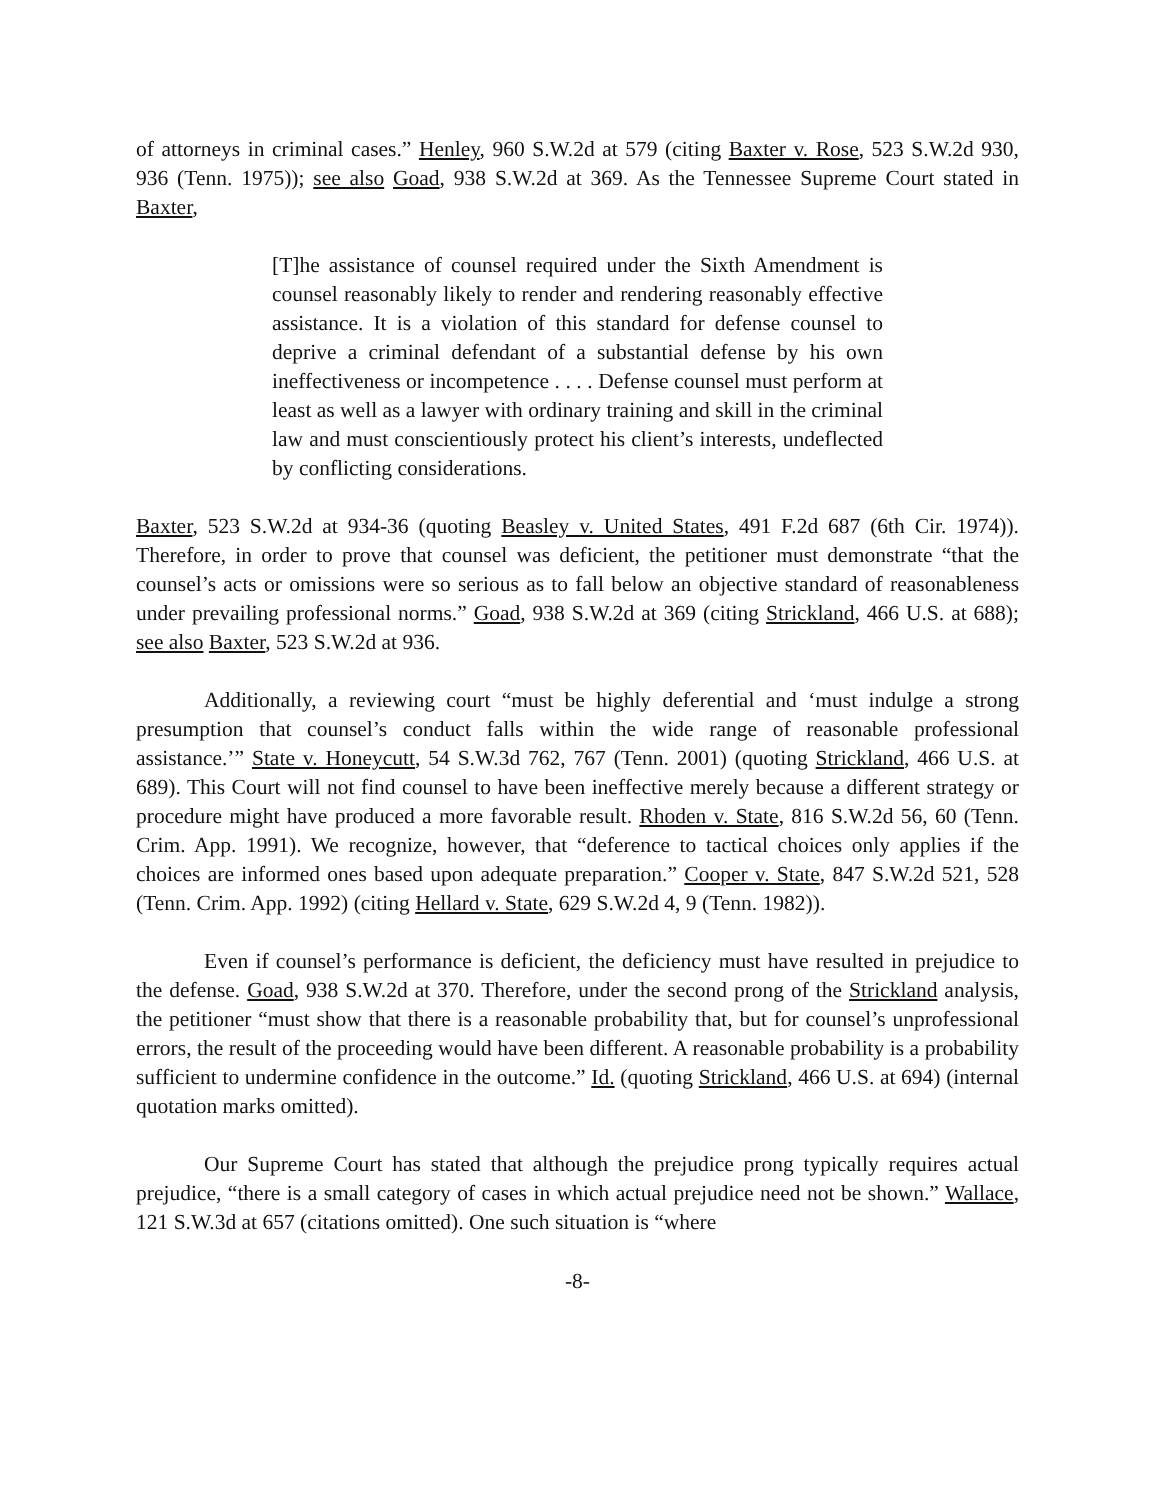of attorneys in criminal cases.” Henley, 960 S.W.2d at 579 (citing Baxter v. Rose, 523 S.W.2d 930, 936 (Tenn. 1975)); see also Goad, 938 S.W.2d at 369. As the Tennessee Supreme Court stated in Baxter,
[T]he assistance of counsel required under the Sixth Amendment is counsel reasonably likely to render and rendering reasonably effective assistance. It is a violation of this standard for defense counsel to deprive a criminal defendant of a substantial defense by his own ineffectiveness or incompetence . . . . Defense counsel must perform at least as well as a lawyer with ordinary training and skill in the criminal law and must conscientiously protect his client’s interests, undeflected by conflicting considerations.
Baxter, 523 S.W.2d at 934-36 (quoting Beasley v. United States, 491 F.2d 687 (6th Cir. 1974)). Therefore, in order to prove that counsel was deficient, the petitioner must demonstrate “that the counsel’s acts or omissions were so serious as to fall below an objective standard of reasonableness under prevailing professional norms.” Goad, 938 S.W.2d at 369 (citing Strickland, 466 U.S. at 688); see also Baxter, 523 S.W.2d at 936.
Additionally, a reviewing court “must be highly deferential and ‘must indulge a strong presumption that counsel’s conduct falls within the wide range of reasonable professional assistance.’” State v. Honeycutt, 54 S.W.3d 762, 767 (Tenn. 2001) (quoting Strickland, 466 U.S. at 689). This Court will not find counsel to have been ineffective merely because a different strategy or procedure might have produced a more favorable result. Rhoden v. State, 816 S.W.2d 56, 60 (Tenn. Crim. App. 1991). We recognize, however, that “deference to tactical choices only applies if the choices are informed ones based upon adequate preparation.” Cooper v. State, 847 S.W.2d 521, 528 (Tenn. Crim. App. 1992) (citing Hellard v. State, 629 S.W.2d 4, 9 (Tenn. 1982)).
Even if counsel’s performance is deficient, the deficiency must have resulted in prejudice to the defense. Goad, 938 S.W.2d at 370. Therefore, under the second prong of the Strickland analysis, the petitioner “must show that there is a reasonable probability that, but for counsel’s unprofessional errors, the result of the proceeding would have been different. A reasonable probability is a probability sufficient to undermine confidence in the outcome.” Id. (quoting Strickland, 466 U.S. at 694) (internal quotation marks omitted).
Our Supreme Court has stated that although the prejudice prong typically requires actual prejudice, “there is a small category of cases in which actual prejudice need not be shown.” Wallace, 121 S.W.3d at 657 (citations omitted). One such situation is “where
-8-